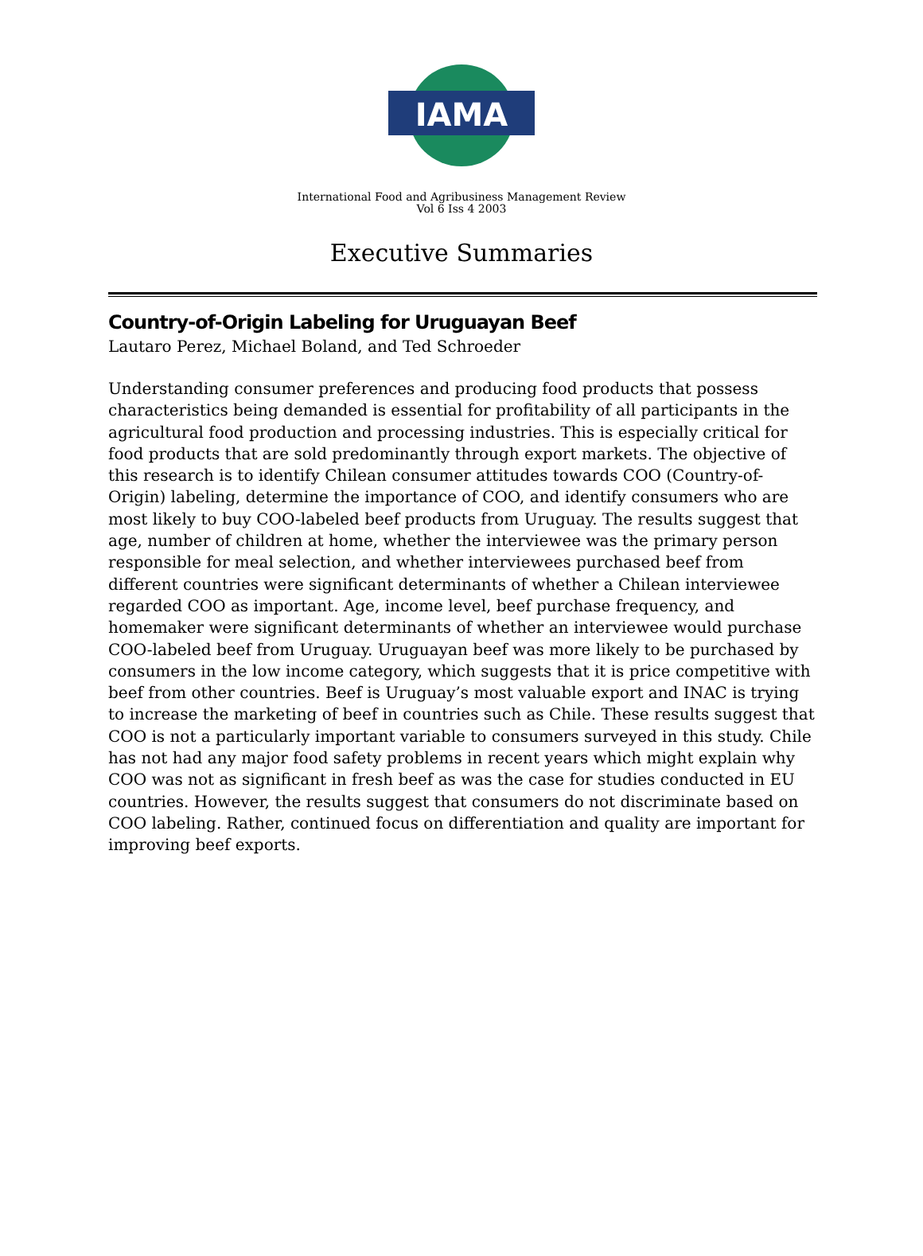IAMA
International Food and Agribusiness Management Review
Vol 6 Iss 4 2003
Executive Summaries
Country-of-Origin Labeling for Uruguayan Beef
Lautaro Perez, Michael Boland, and Ted Schroeder
Understanding consumer preferences and producing food products that possess characteristics being demanded is essential for profitability of all participants in the agricultural food production and processing industries. This is especially critical for food products that are sold predominantly through export markets. The objective of this research is to identify Chilean consumer attitudes towards COO (Country-of-Origin) labeling, determine the importance of COO, and identify consumers who are most likely to buy COO-labeled beef products from Uruguay. The results suggest that age, number of children at home, whether the interviewee was the primary person responsible for meal selection, and whether interviewees purchased beef from different countries were significant determinants of whether a Chilean interviewee regarded COO as important. Age, income level, beef purchase frequency, and homemaker were significant determinants of whether an interviewee would purchase COO-labeled beef from Uruguay. Uruguayan beef was more likely to be purchased by consumers in the low income category, which suggests that it is price competitive with beef from other countries. Beef is Uruguay’s most valuable export and INAC is trying to increase the marketing of beef in countries such as Chile. These results suggest that COO is not a particularly important variable to consumers surveyed in this study. Chile has not had any major food safety problems in recent years which might explain why COO was not as significant in fresh beef as was the case for studies conducted in EU countries. However, the results suggest that consumers do not discriminate based on COO labeling. Rather, continued focus on differentiation and quality are important for improving beef exports.